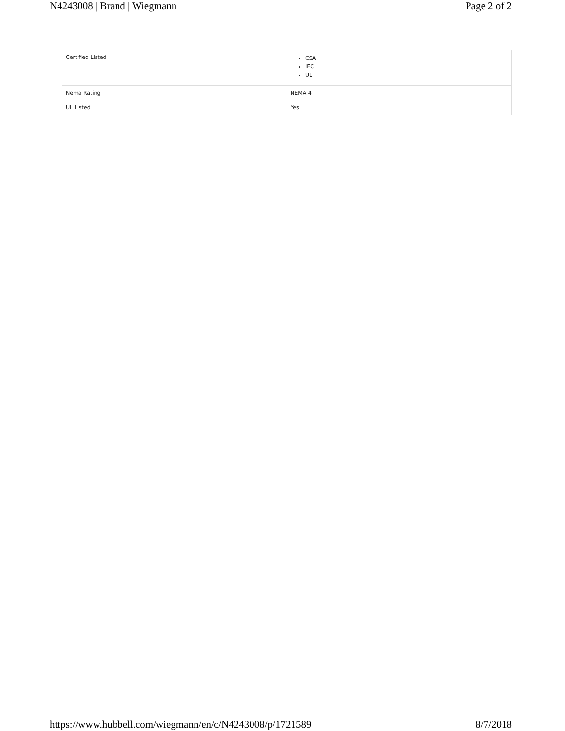N4243008 | Brand | Wiegmann Page 2 of 2
| Certified Listed | CSA IEC UL |
| Nema Rating | NEMA 4 |
| UL Listed | Yes |
https://www.hubbell.com/wiegmann/en/c/N4243008/p/1721589 8/7/2018